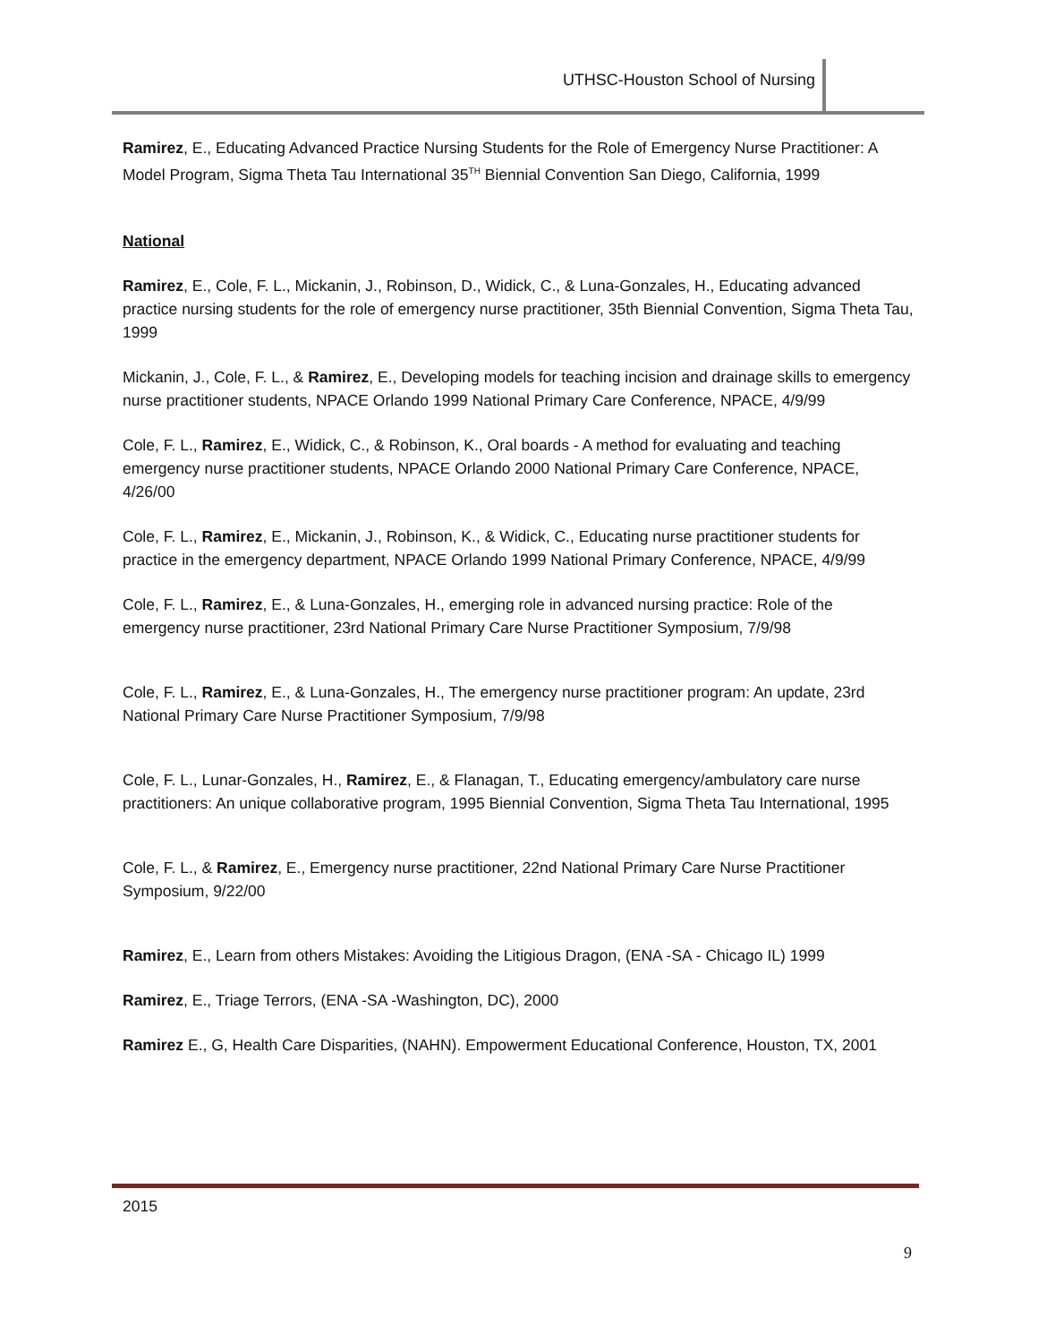UTHSC-Houston School of Nursing
Ramirez, E., Educating Advanced Practice Nursing Students for the Role of Emergency Nurse Practitioner: A Model Program, Sigma Theta Tau International 35<sup>TH</sup> Biennial Convention San Diego, California, 1999
National
Ramirez, E., Cole, F. L., Mickanin, J., Robinson, D., Widick, C., & Luna-Gonzales, H., Educating advanced practice nursing students for the role of emergency nurse practitioner, 35th Biennial Convention, Sigma Theta Tau, 1999
Mickanin, J., Cole, F. L., & Ramirez, E., Developing models for teaching incision and drainage skills to emergency nurse practitioner students, NPACE Orlando 1999 National Primary Care Conference, NPACE, 4/9/99
Cole, F. L., Ramirez, E., Widick, C., & Robinson, K., Oral boards - A method for evaluating and teaching emergency nurse practitioner students, NPACE Orlando 2000 National Primary Care Conference, NPACE, 4/26/00
Cole, F. L., Ramirez, E., Mickanin, J., Robinson, K., & Widick, C., Educating nurse practitioner students for practice in the emergency department, NPACE Orlando 1999 National Primary Conference, NPACE, 4/9/99
Cole, F. L., Ramirez, E., & Luna-Gonzales, H., emerging role in advanced nursing practice: Role of the emergency nurse practitioner, 23rd National Primary Care Nurse Practitioner Symposium, 7/9/98
Cole, F. L., Ramirez, E., & Luna-Gonzales, H., The emergency nurse practitioner program: An update, 23rd National Primary Care Nurse Practitioner Symposium, 7/9/98
Cole, F. L., Lunar-Gonzales, H., Ramirez, E., & Flanagan, T., Educating emergency/ambulatory care nurse practitioners: An unique collaborative program, 1995 Biennial Convention, Sigma Theta Tau International, 1995
Cole, F. L., & Ramirez, E., Emergency nurse practitioner, 22nd National Primary Care Nurse Practitioner Symposium, 9/22/00
Ramirez, E., Learn from others Mistakes: Avoiding the Litigious Dragon, (ENA -SA - Chicago IL) 1999
Ramirez, E., Triage Terrors, (ENA -SA -Washington, DC), 2000
Ramirez E., G, Health Care Disparities, (NAHN). Empowerment Educational Conference, Houston, TX, 2001
2015
9